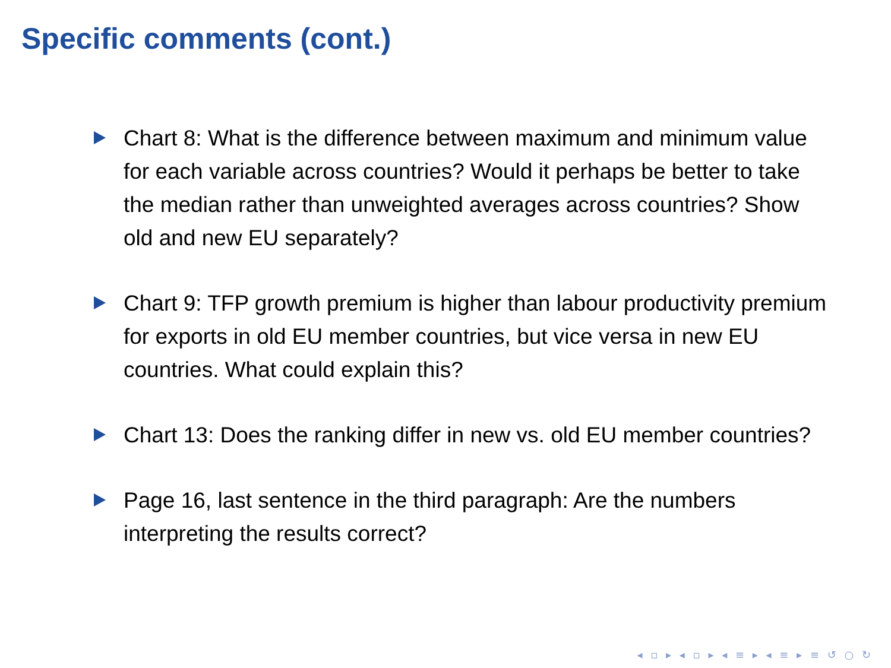Specific comments (cont.)
Chart 8: What is the difference between maximum and minimum value for each variable across countries? Would it perhaps be better to take the median rather than unweighted averages across countries? Show old and new EU separately?
Chart 9: TFP growth premium is higher than labour productivity premium for exports in old EU member countries, but vice versa in new EU countries. What could explain this?
Chart 13: Does the ranking differ in new vs. old EU member countries?
Page 16, last sentence in the third paragraph: Are the numbers interpreting the results correct?
◂ ▫ ▸ ◂ ▫ ▸ ◂ ≡ ▸ ◂ ≡ ▸ ≡ ↺ ○ ↻